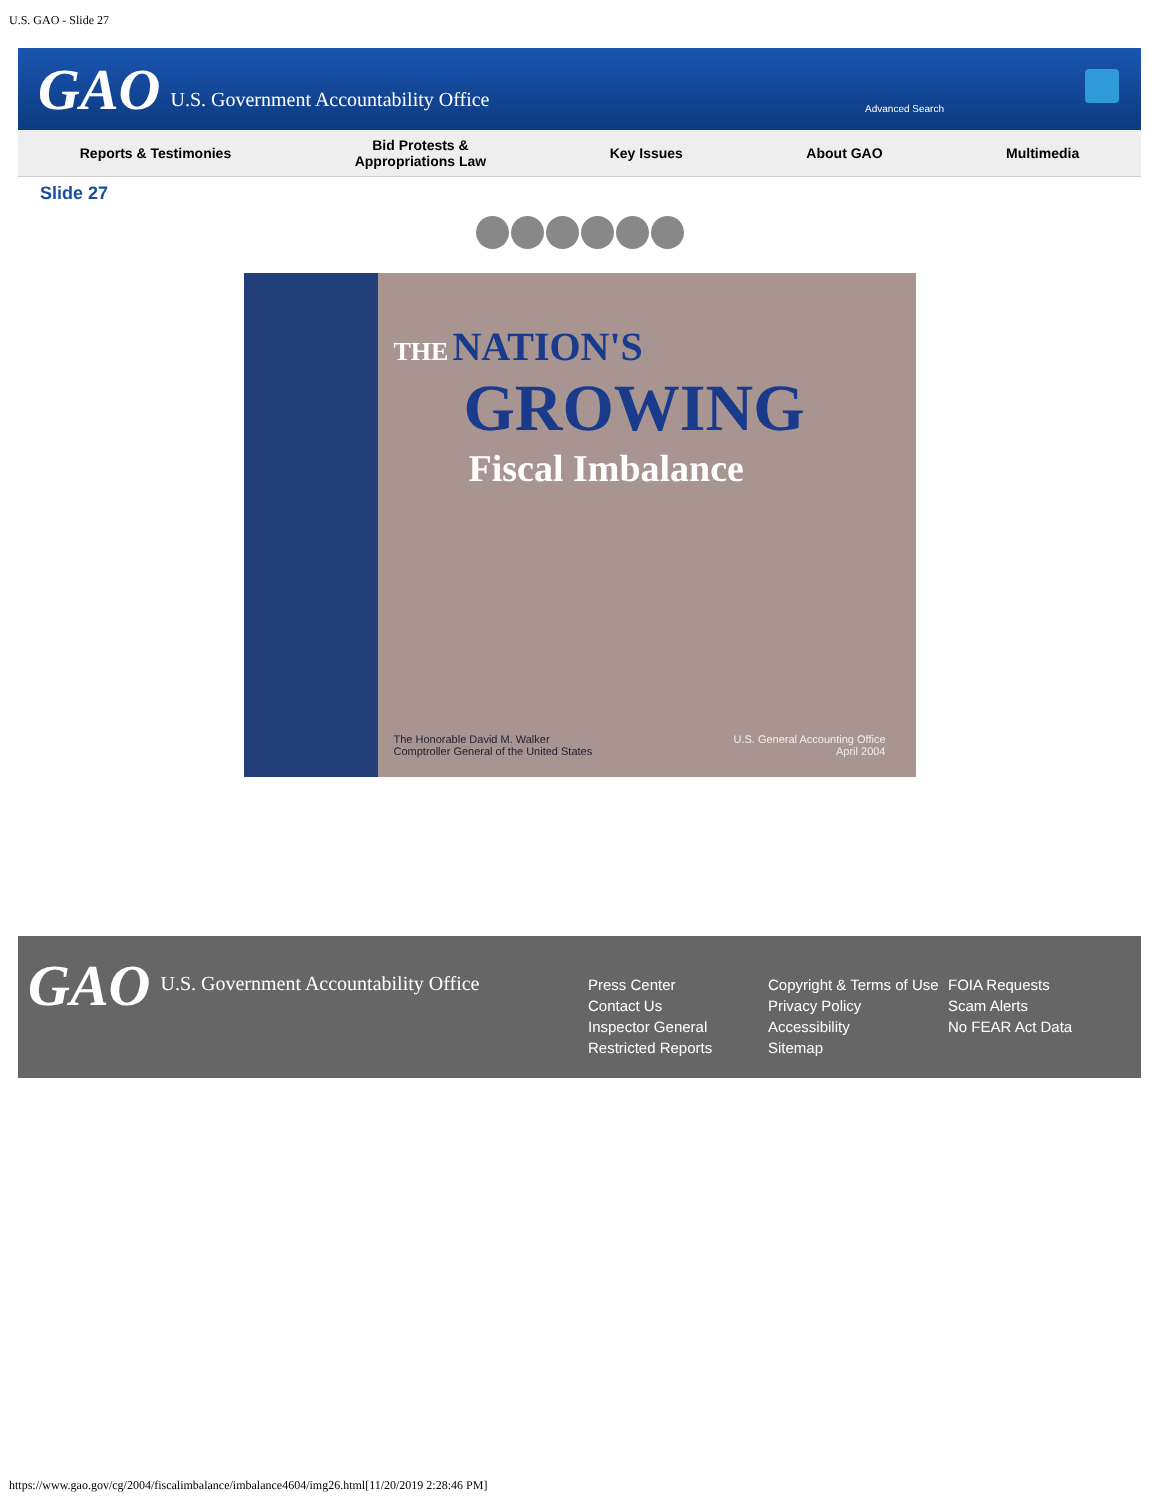U.S. GAO - Slide 27
GAO U.S. Government Accountability Office
Advanced Search
Reports & Testimonies
Bid Protests &
Appropriations Law
Key Issues About GAO Multimedia
Slide 27
THE NATION'S
GROWING
Fiscal Imbalance
The Honorable David M. Walker
Comptroller General of the United States
U.S. General Accounting Office
April 2004
GAO U.S. Government Accountability Office
Press Center
Contact Us
Inspector General
Restricted Reports
Copyright & Terms of Use
Privacy Policy
Accessibility
Sitemap
FOIA Requests
Scam Alerts
No FEAR Act Data
https://www.gao.gov/cg/2004/fiscalimbalance/imbalance4604/img26.html[11/20/2019 2:28:46 PM]